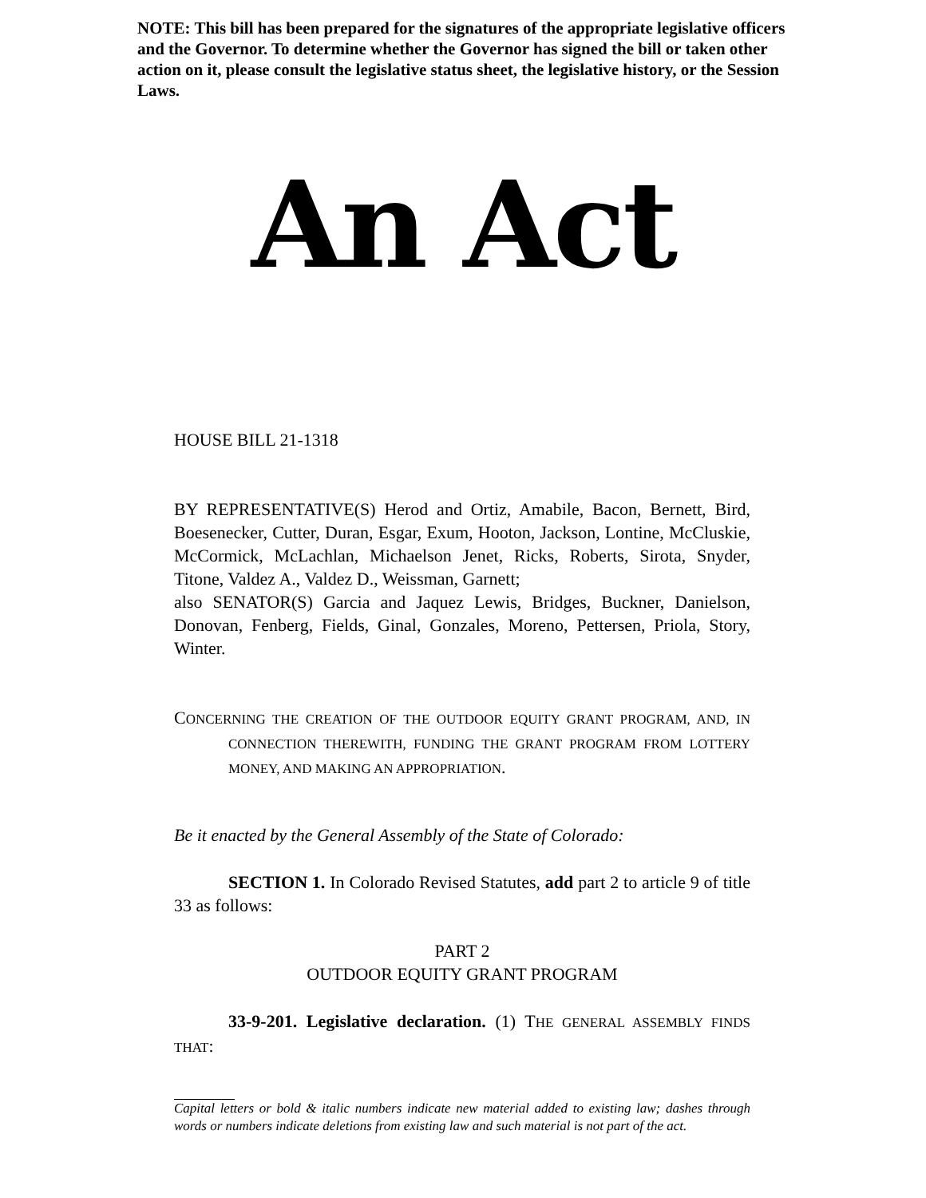NOTE: This bill has been prepared for the signatures of the appropriate legislative officers and the Governor. To determine whether the Governor has signed the bill or taken other action on it, please consult the legislative status sheet, the legislative history, or the Session Laws.
An Act
HOUSE BILL 21-1318
BY REPRESENTATIVE(S) Herod and Ortiz, Amabile, Bacon, Bernett, Bird, Boesenecker, Cutter, Duran, Esgar, Exum, Hooton, Jackson, Lontine, McCluskie, McCormick, McLachlan, Michaelson Jenet, Ricks, Roberts, Sirota, Snyder, Titone, Valdez A., Valdez D., Weissman, Garnett;
also SENATOR(S) Garcia and Jaquez Lewis, Bridges, Buckner, Danielson, Donovan, Fenberg, Fields, Ginal, Gonzales, Moreno, Pettersen, Priola, Story, Winter.
CONCERNING THE CREATION OF THE OUTDOOR EQUITY GRANT PROGRAM, AND, IN CONNECTION THEREWITH, FUNDING THE GRANT PROGRAM FROM LOTTERY MONEY, AND MAKING AN APPROPRIATION.
Be it enacted by the General Assembly of the State of Colorado:
SECTION 1. In Colorado Revised Statutes, add part 2 to article 9 of title 33 as follows:
PART 2
OUTDOOR EQUITY GRANT PROGRAM
33-9-201. Legislative declaration. (1) THE GENERAL ASSEMBLY FINDS THAT:
Capital letters or bold & italic numbers indicate new material added to existing law; dashes through words or numbers indicate deletions from existing law and such material is not part of the act.